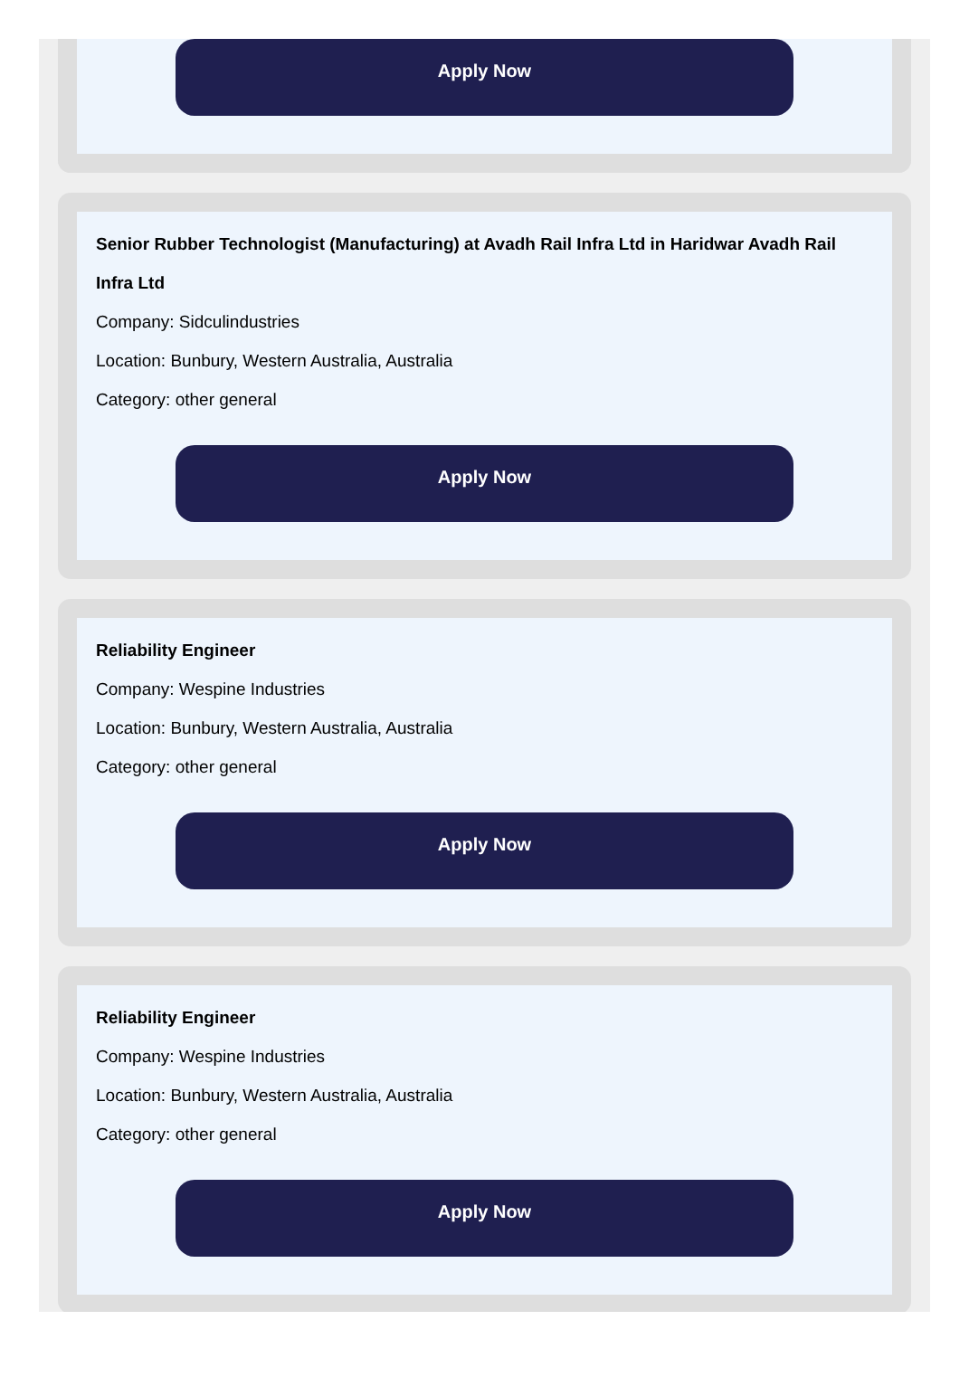Apply Now
Senior Rubber Technologist (Manufacturing) at Avadh Rail Infra Ltd in Haridwar Avadh Rail Infra Ltd
Company: Sidculindustries
Location: Bunbury, Western Australia, Australia
Category: other general
Apply Now
Reliability Engineer
Company: Wespine Industries
Location: Bunbury, Western Australia, Australia
Category: other general
Apply Now
Reliability Engineer
Company: Wespine Industries
Location: Bunbury, Western Australia, Australia
Category: other general
Apply Now